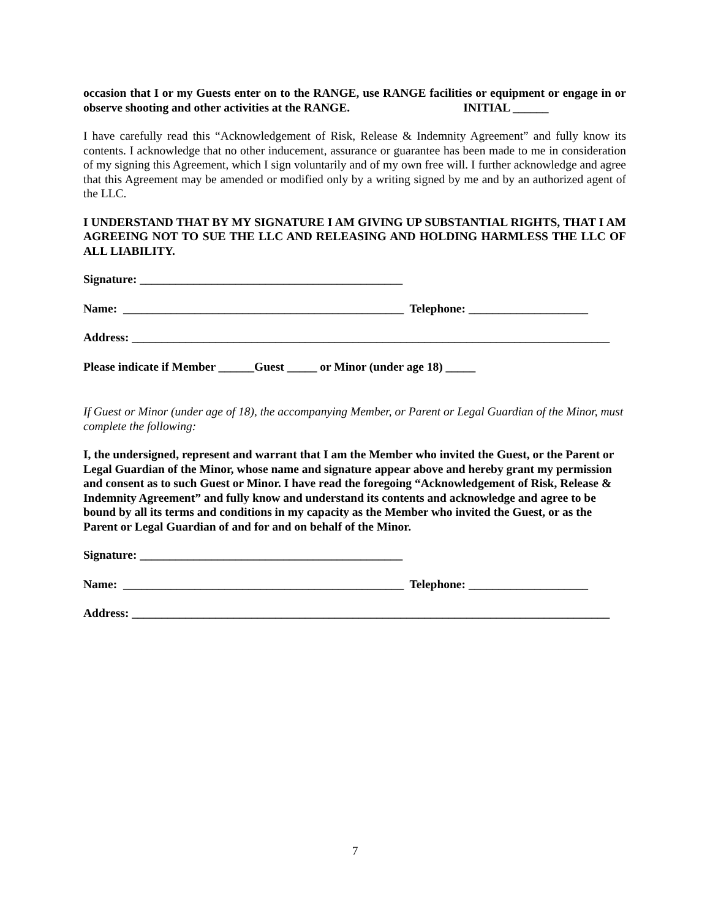occasion that I or my Guests enter on to the RANGE, use RANGE facilities or equipment or engage in or observe shooting and other activities at the RANGE. INITIAL ______
I have carefully read this “Acknowledgement of Risk, Release & Indemnity Agreement” and fully know its contents. I acknowledge that no other inducement, assurance or guarantee has been made to me in consideration of my signing this Agreement, which I sign voluntarily and of my own free will. I further acknowledge and agree that this Agreement may be amended or modified only by a writing signed by me and by an authorized agent of the LLC.
I UNDERSTAND THAT BY MY SIGNATURE I AM GIVING UP SUBSTANTIAL RIGHTS, THAT I AM AGREEING NOT TO SUE THE LLC AND RELEASING AND HOLDING HARMLESS THE LLC OF ALL LIABILITY.
Signature: ____________________________________________
Name: _______________________________________________ Telephone: ____________________
Address: ________________________________________________________________________________
Please indicate if Member ______Guest _____ or Minor (under age 18) _____
If Guest or Minor (under age of 18), the accompanying Member, or Parent or Legal Guardian of the Minor, must complete the following:
I, the undersigned, represent and warrant that I am the Member who invited the Guest, or the Parent or Legal Guardian of the Minor, whose name and signature appear above and hereby grant my permission and consent as to such Guest or Minor. I have read the foregoing “Acknowledgement of Risk, Release & Indemnity Agreement” and fully know and understand its contents and acknowledge and agree to be bound by all its terms and conditions in my capacity as the Member who invited the Guest, or as the Parent or Legal Guardian of and for and on behalf of the Minor.
Signature: ____________________________________________
Name: _______________________________________________ Telephone: ____________________
Address: ________________________________________________________________________________
7